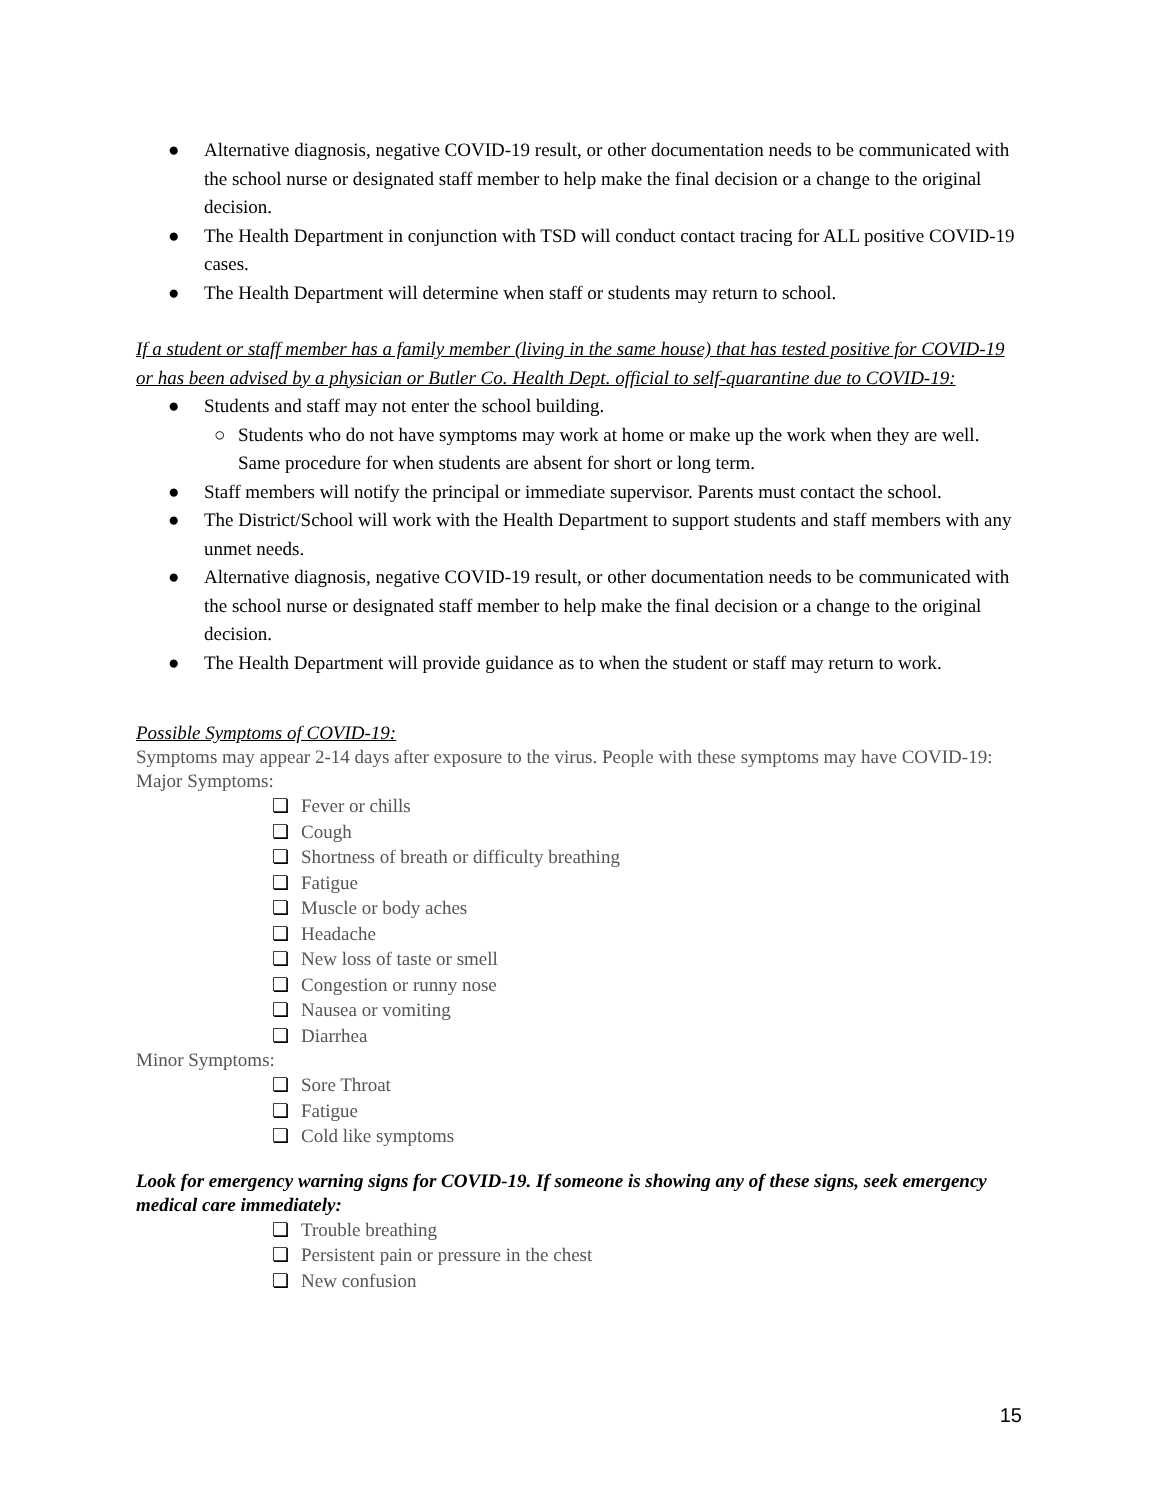● Alternative diagnosis, negative COVID-19 result, or other documentation needs to be communicated with the school nurse or designated staff member to help make the final decision or a change to the original decision.
● The Health Department in conjunction with TSD will conduct contact tracing for ALL positive COVID-19 cases.
● The Health Department will determine when staff or students may return to school.
If a student or staff member has a family member (living in the same house) that has tested positive for COVID-19 or has been advised by a physician or Butler Co. Health Dept. official to self-quarantine due to COVID-19:
● Students and staff may not enter the school building.
○ Students who do not have symptoms may work at home or make up the work when they are well. Same procedure for when students are absent for short or long term.
● Staff members will notify the principal or immediate supervisor. Parents must contact the school.
● The District/School will work with the Health Department to support students and staff members with any unmet needs.
● Alternative diagnosis, negative COVID-19 result, or other documentation needs to be communicated with the school nurse or designated staff member to help make the final decision or a change to the original decision.
● The Health Department will provide guidance as to when the student or staff may return to work.
Possible Symptoms of COVID-19:
Symptoms may appear 2-14 days after exposure to the virus. People with these symptoms may have COVID-19:
Major Symptoms:
❏ Fever or chills
❏ Cough
❏ Shortness of breath or difficulty breathing
❏ Fatigue
❏ Muscle or body aches
❏ Headache
❏ New loss of taste or smell
❏ Congestion or runny nose
❏ Nausea or vomiting
❏ Diarrhea
Minor Symptoms:
❏ Sore Throat
❏ Fatigue
❏ Cold like symptoms
Look for emergency warning signs for COVID-19. If someone is showing any of these signs, seek emergency medical care immediately:
❏ Trouble breathing
❏ Persistent pain or pressure in the chest
❏ New confusion
15